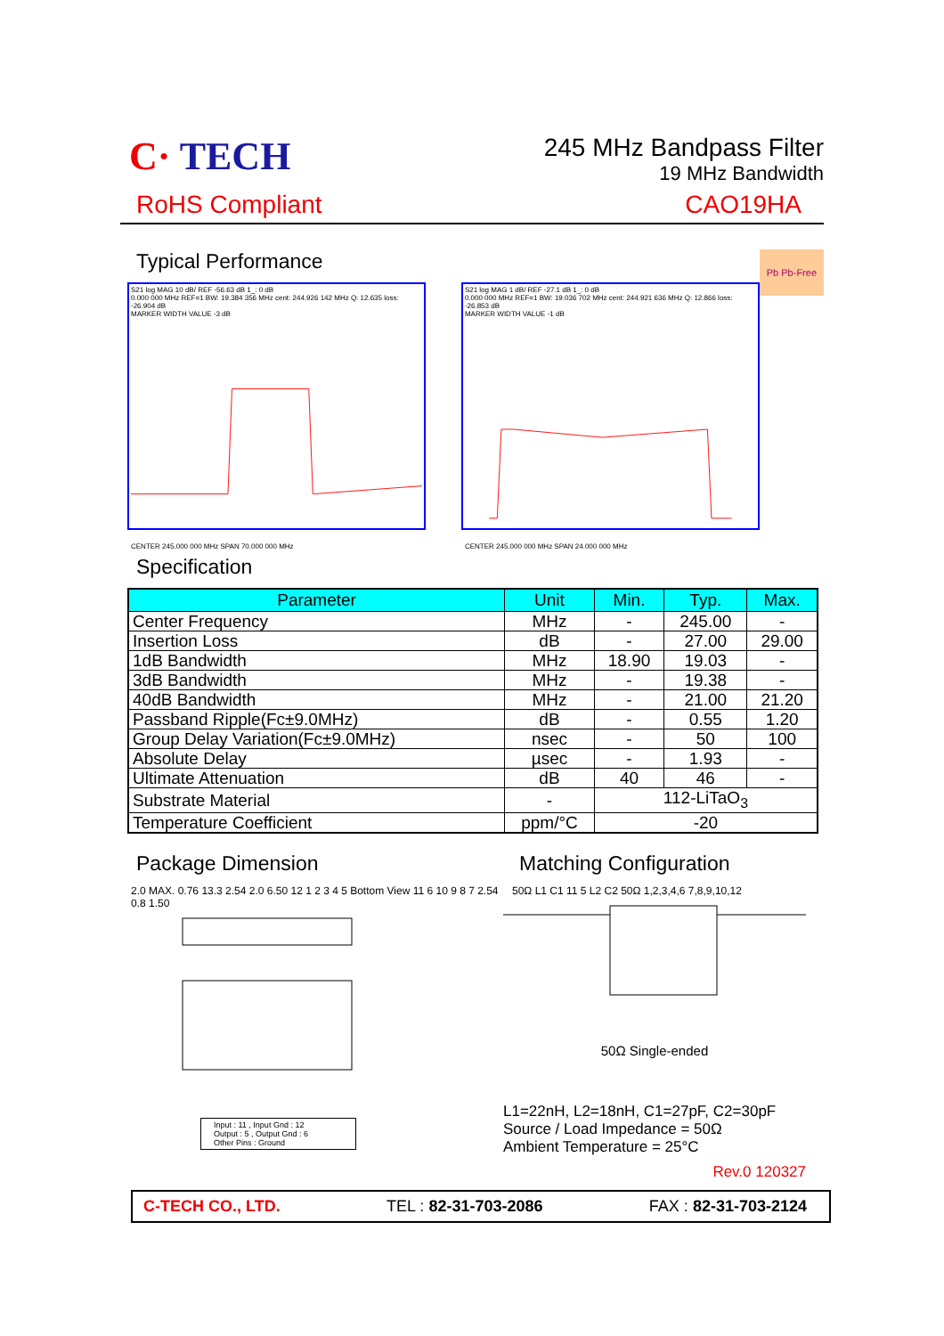C· TECH
245 MHz Bandpass Filter
19 MHz Bandwidth
RoHS Compliant CAO19HA
Typical Performance Pb Pb-Free
S21 log MAG 10 dB/ REF -56.63 dB 1_: 0 dB
0.000 000 MHz REF=1 BW: 19.384 356 MHz cent: 244.926 142 MHz Q: 12.635 loss: -26.904 dB
MARKER WIDTH VALUE -3 dB CENTER 245.000 000 MHz SPAN 70.000 000 MHz
S21 log MAG 1 dB/ REF -27.1 dB 1_: 0 dB
0.000 000 MHz REF=1 BW: 19.036 702 MHz cent: 244.921 636 MHz Q: 12.866 loss: -26.853 dB
MARKER WIDTH VALUE -1 dB CENTER 245.000 000 MHz SPAN 24.000 000 MHz
Specification
| Parameter | Unit | Min. | Typ. | Max. |
| --- | --- | --- | --- | --- |
| Center Frequency | MHz | - | 245.00 | - |
| Insertion Loss | dB | - | 27.00 | 29.00 |
| 1dB Bandwidth | MHz | 18.90 | 19.03 | - |
| 3dB Bandwidth | MHz | - | 19.38 | - |
| 40dB Bandwidth | MHz | - | 21.00 | 21.20 |
| Passband Ripple(Fc±9.0MHz) | dB | - | 0.55 | 1.20 |
| Group Delay Variation(Fc±9.0MHz) | nsec | - | 50 | 100 |
| Absolute Delay | µsec | - | 1.93 | - |
| Ultimate Attenuation | dB | 40 | 46 | - |
| Substrate Material | - | 112-LiTaO<sub>3</sub> | | |
| Temperature Coefficient | ppm/°C | -20 | | |
Package Dimension
2.0 MAX. 0.76 13.3 2.54 2.0 6.50 12 1 2 3 4 5 Bottom View 11 6 10 9 8 7 2.54 0.8 1.50
Input : 11 , Input Gnd : 12
Output : 5 , Output Gnd : 6
Other Pins : Ground
Matching Configuration
50Ω L1 C1 11 5 L2 C2 50Ω 1,2,3,4,6 7,8,9,10,12
50Ω Single-ended
L1=22nH, L2=18nH, C1=27pF, C2=30pF
Source / Load Impedance = 50Ω
Ambient Temperature = 25°C
Rev.0 120327
C-TECH CO., LTD. TEL : 82-31-703-2086 FAX : 82-31-703-2124